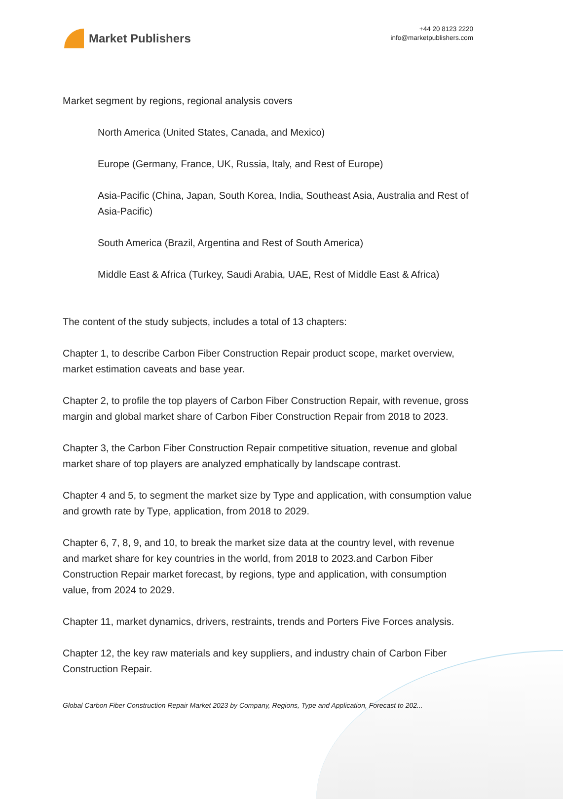Market Publishers
+44 20 8123 2220
info@marketpublishers.com
Market segment by regions, regional analysis covers
North America (United States, Canada, and Mexico)
Europe (Germany, France, UK, Russia, Italy, and Rest of Europe)
Asia-Pacific (China, Japan, South Korea, India, Southeast Asia, Australia and Rest of Asia-Pacific)
South America (Brazil, Argentina and Rest of South America)
Middle East & Africa (Turkey, Saudi Arabia, UAE, Rest of Middle East & Africa)
The content of the study subjects, includes a total of 13 chapters:
Chapter 1, to describe Carbon Fiber Construction Repair product scope, market overview, market estimation caveats and base year.
Chapter 2, to profile the top players of Carbon Fiber Construction Repair, with revenue, gross margin and global market share of Carbon Fiber Construction Repair from 2018 to 2023.
Chapter 3, the Carbon Fiber Construction Repair competitive situation, revenue and global market share of top players are analyzed emphatically by landscape contrast.
Chapter 4 and 5, to segment the market size by Type and application, with consumption value and growth rate by Type, application, from 2018 to 2029.
Chapter 6, 7, 8, 9, and 10, to break the market size data at the country level, with revenue and market share for key countries in the world, from 2018 to 2023.and Carbon Fiber Construction Repair market forecast, by regions, type and application, with consumption value, from 2024 to 2029.
Chapter 11, market dynamics, drivers, restraints, trends and Porters Five Forces analysis.
Chapter 12, the key raw materials and key suppliers, and industry chain of Carbon Fiber Construction Repair.
Global Carbon Fiber Construction Repair Market 2023 by Company, Regions, Type and Application, Forecast to 202...